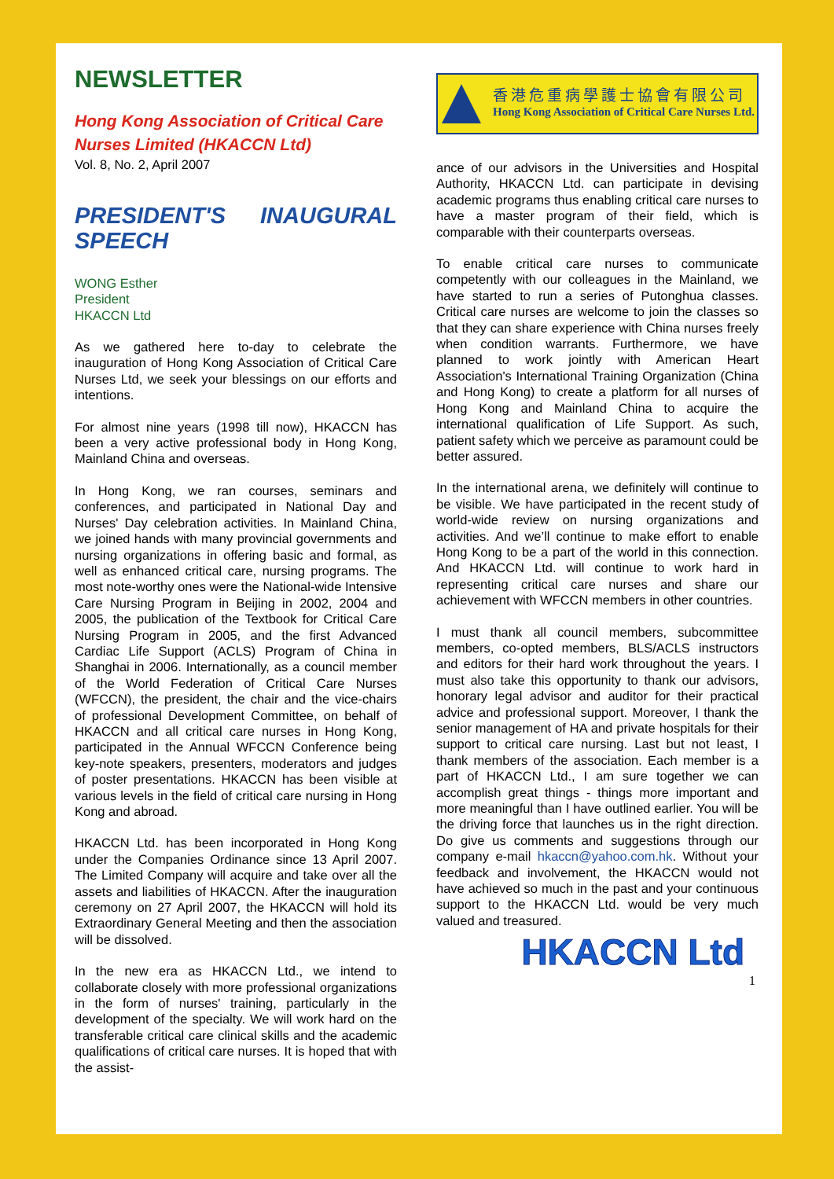NEWSLETTER
Hong Kong Association of Critical Care Nurses Limited (HKACCN Ltd)
Vol. 8, No. 2, April 2007
PRESIDENT'S INAUGURAL SPEECH
WONG Esther
President
HKACCN Ltd
As we gathered here to-day to celebrate the inauguration of Hong Kong Association of Critical Care Nurses Ltd, we seek your blessings on our efforts and intentions.
For almost nine years (1998 till now), HKACCN has been a very active professional body in Hong Kong, Mainland China and overseas.
In Hong Kong, we ran courses, seminars and conferences, and participated in National Day and Nurses' Day celebration activities. In Mainland China, we joined hands with many provincial governments and nursing organizations in offering basic and formal, as well as enhanced critical care, nursing programs. The most note-worthy ones were the National-wide Intensive Care Nursing Program in Beijing in 2002, 2004 and 2005, the publication of the Textbook for Critical Care Nursing Program in 2005, and the first Advanced Cardiac Life Support (ACLS) Program of China in Shanghai in 2006. Internationally, as a council member of the World Federation of Critical Care Nurses (WFCCN), the president, the chair and the vice-chairs of professional Development Committee, on behalf of HKACCN and all critical care nurses in Hong Kong, participated in the Annual WFCCN Conference being key-note speakers, presenters, moderators and judges of poster presentations. HKACCN has been visible at various levels in the field of critical care nursing in Hong Kong and abroad.
HKACCN Ltd. has been incorporated in Hong Kong under the Companies Ordinance since 13 April 2007. The Limited Company will acquire and take over all the assets and liabilities of HKACCN. After the inauguration ceremony on 27 April 2007, the HKACCN will hold its Extraordinary General Meeting and then the association will be dissolved.
In the new era as HKACCN Ltd., we intend to collaborate closely with more professional organizations in the form of nurses' training, particularly in the development of the specialty. We will work hard on the transferable critical care clinical skills and the academic qualifications of critical care nurses. It is hoped that with the assist-
香港危重病學護士協會有限公司
Hong Kong Association of Critical Care Nurses Ltd.
ance of our advisors in the Universities and Hospital Authority, HKACCN Ltd. can participate in devising academic programs thus enabling critical care nurses to have a master program of their field, which is comparable with their counterparts overseas.
To enable critical care nurses to communicate competently with our colleagues in the Mainland, we have started to run a series of Putonghua classes. Critical care nurses are welcome to join the classes so that they can share experience with China nurses freely when condition warrants. Furthermore, we have planned to work jointly with American Heart Association's International Training Organization (China and Hong Kong) to create a platform for all nurses of Hong Kong and Mainland China to acquire the international qualification of Life Support. As such, patient safety which we perceive as paramount could be better assured.
In the international arena, we definitely will continue to be visible. We have participated in the recent study of world-wide review on nursing organizations and activities. And we’ll continue to make effort to enable Hong Kong to be a part of the world in this connection. And HKACCN Ltd. will continue to work hard in representing critical care nurses and share our achievement with WFCCN members in other countries.
I must thank all council members, subcommittee members, co-opted members, BLS/ACLS instructors and editors for their hard work throughout the years. I must also take this opportunity to thank our advisors, honorary legal advisor and auditor for their practical advice and professional support. Moreover, I thank the senior management of HA and private hospitals for their support to critical care nursing. Last but not least, I thank members of the association. Each member is a part of HKACCN Ltd., I am sure together we can accomplish great things - things more important and more meaningful than I have outlined earlier. You will be the driving force that launches us in the right direction. Do give us comments and suggestions through our company e-mail hkaccn@yahoo.com.hk. Without your feedback and involvement, the HKACCN would not have achieved so much in the past and your continuous support to the HKACCN Ltd. would be very much valued and treasured.
HKACCN Ltd
1